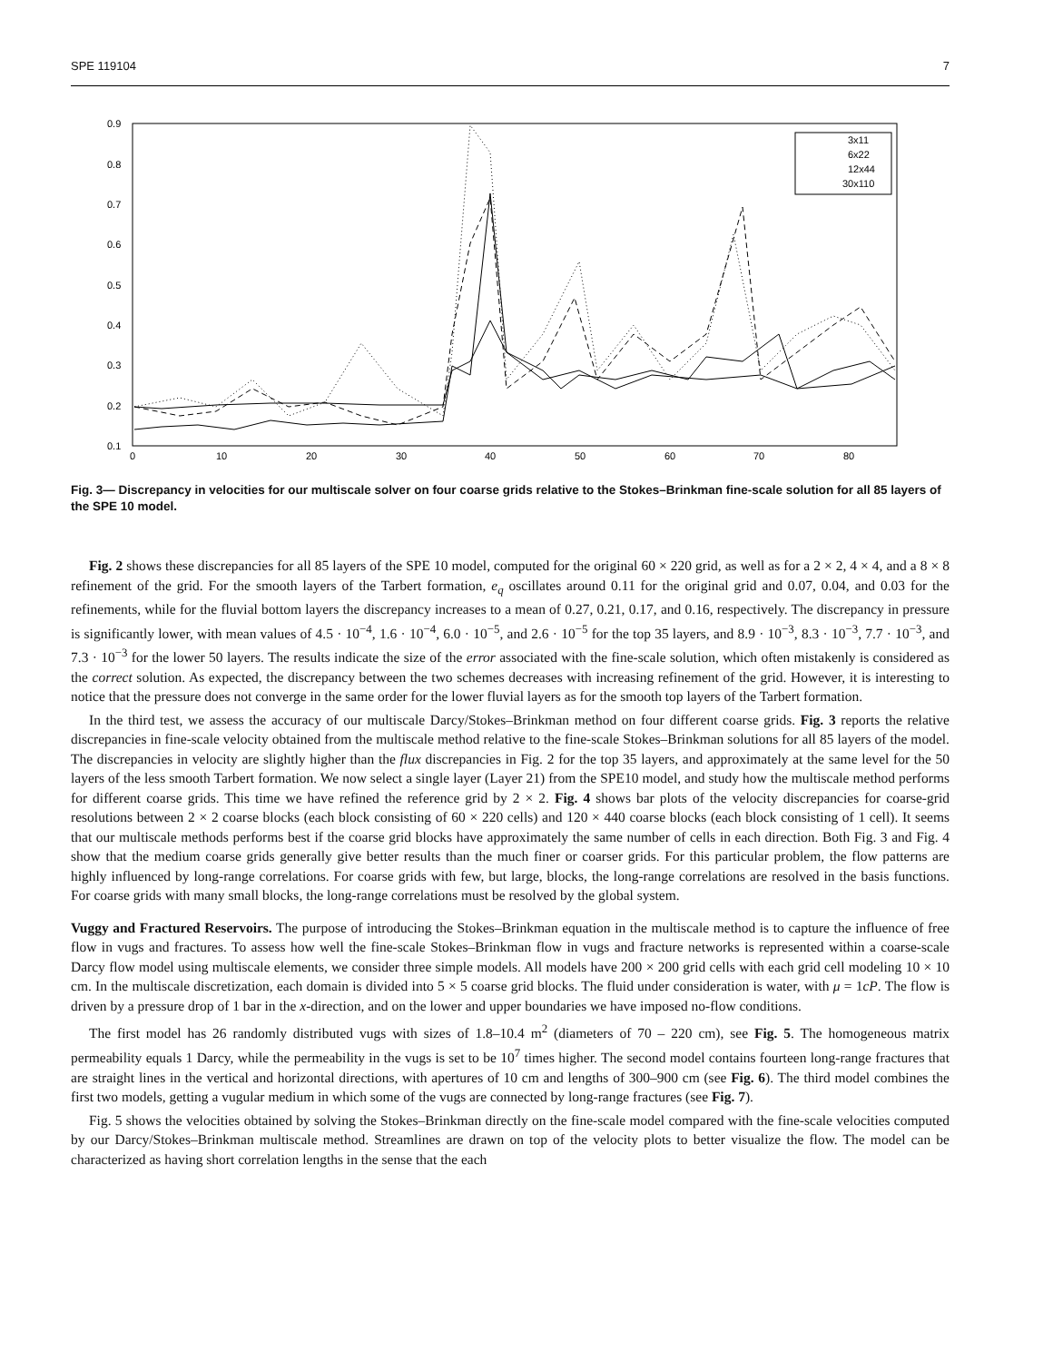SPE 119104 7
0.9
0.8
0.7
0.6
0.5
0.4
0.3
0.2
0.1
0
10
20
30
40
50
60
70
80
3x11
6x22
12x44
30x110
Fig. 3— Discrepancy in velocities for our multiscale solver on four coarse grids relative to the Stokes–Brinkman fine-scale solution for all 85 layers of the SPE 10 model.
Fig. 2 shows these discrepancies for all 85 layers of the SPE 10 model, computed for the original 60 × 220 grid, as well as for a 2 × 2, 4 × 4, and a 8 × 8 refinement of the grid. For the smooth layers of the Tarbert formation, e<sub>q</sub> oscillates around 0.11 for the original grid and 0.07, 0.04, and 0.03 for the refinements, while for the fluvial bottom layers the discrepancy increases to a mean of 0.27, 0.21, 0.17, and 0.16, respectively. The discrepancy in pressure is significantly lower, with mean values of 4.5 · 10<sup>−4</sup>, 1.6 · 10<sup>−4</sup>, 6.0 · 10<sup>−5</sup>, and 2.6 · 10<sup>−5</sup> for the top 35 layers, and 8.9 · 10<sup>−3</sup>, 8.3 · 10<sup>−3</sup>, 7.7 · 10<sup>−3</sup>, and 7.3 · 10<sup>−3</sup> for the lower 50 layers. The results indicate the size of the error associated with the fine-scale solution, which often mistakenly is considered as the correct solution. As expected, the discrepancy between the two schemes decreases with increasing refinement of the grid. However, it is interesting to notice that the pressure does not converge in the same order for the lower fluvial layers as for the smooth top layers of the Tarbert formation.
In the third test, we assess the accuracy of our multiscale Darcy/Stokes–Brinkman method on four different coarse grids. Fig. 3 reports the relative discrepancies in fine-scale velocity obtained from the multiscale method relative to the fine-scale Stokes–Brinkman solutions for all 85 layers of the model. The discrepancies in velocity are slightly higher than the flux discrepancies in Fig. 2 for the top 35 layers, and approximately at the same level for the 50 layers of the less smooth Tarbert formation. We now select a single layer (Layer 21) from the SPE10 model, and study how the multiscale method performs for different coarse grids. This time we have refined the reference grid by 2 × 2. Fig. 4 shows bar plots of the velocity discrepancies for coarse-grid resolutions between 2 × 2 coarse blocks (each block consisting of 60 × 220 cells) and 120 × 440 coarse blocks (each block consisting of 1 cell). It seems that our multiscale methods performs best if the coarse grid blocks have approximately the same number of cells in each direction. Both Fig. 3 and Fig. 4 show that the medium coarse grids generally give better results than the much finer or coarser grids. For this particular problem, the flow patterns are highly influenced by long-range correlations. For coarse grids with few, but large, blocks, the long-range correlations are resolved in the basis functions. For coarse grids with many small blocks, the long-range correlations must be resolved by the global system.
Vuggy and Fractured Reservoirs. The purpose of introducing the Stokes–Brinkman equation in the multiscale method is to capture the influence of free flow in vugs and fractures. To assess how well the fine-scale Stokes–Brinkman flow in vugs and fracture networks is represented within a coarse-scale Darcy flow model using multiscale elements, we consider three simple models. All models have 200 × 200 grid cells with each grid cell modeling 10 × 10 cm. In the multiscale discretization, each domain is divided into 5 × 5 coarse grid blocks. The fluid under consideration is water, with μ = 1cP. The flow is driven by a pressure drop of 1 bar in the x-direction, and on the lower and upper boundaries we have imposed no-flow conditions.
The first model has 26 randomly distributed vugs with sizes of 1.8–10.4 m<sup>2</sup> (diameters of 70 – 220 cm), see Fig. 5. The homogeneous matrix permeability equals 1 Darcy, while the permeability in the vugs is set to be 10<sup>7</sup> times higher. The second model contains fourteen long-range fractures that are straight lines in the vertical and horizontal directions, with apertures of 10 cm and lengths of 300–900 cm (see Fig. 6). The third model combines the first two models, getting a vugular medium in which some of the vugs are connected by long-range fractures (see Fig. 7).
Fig. 5 shows the velocities obtained by solving the Stokes–Brinkman directly on the fine-scale model compared with the fine-scale velocities computed by our Darcy/Stokes–Brinkman multiscale method. Streamlines are drawn on top of the velocity plots to better visualize the flow. The model can be characterized as having short correlation lengths in the sense that the each